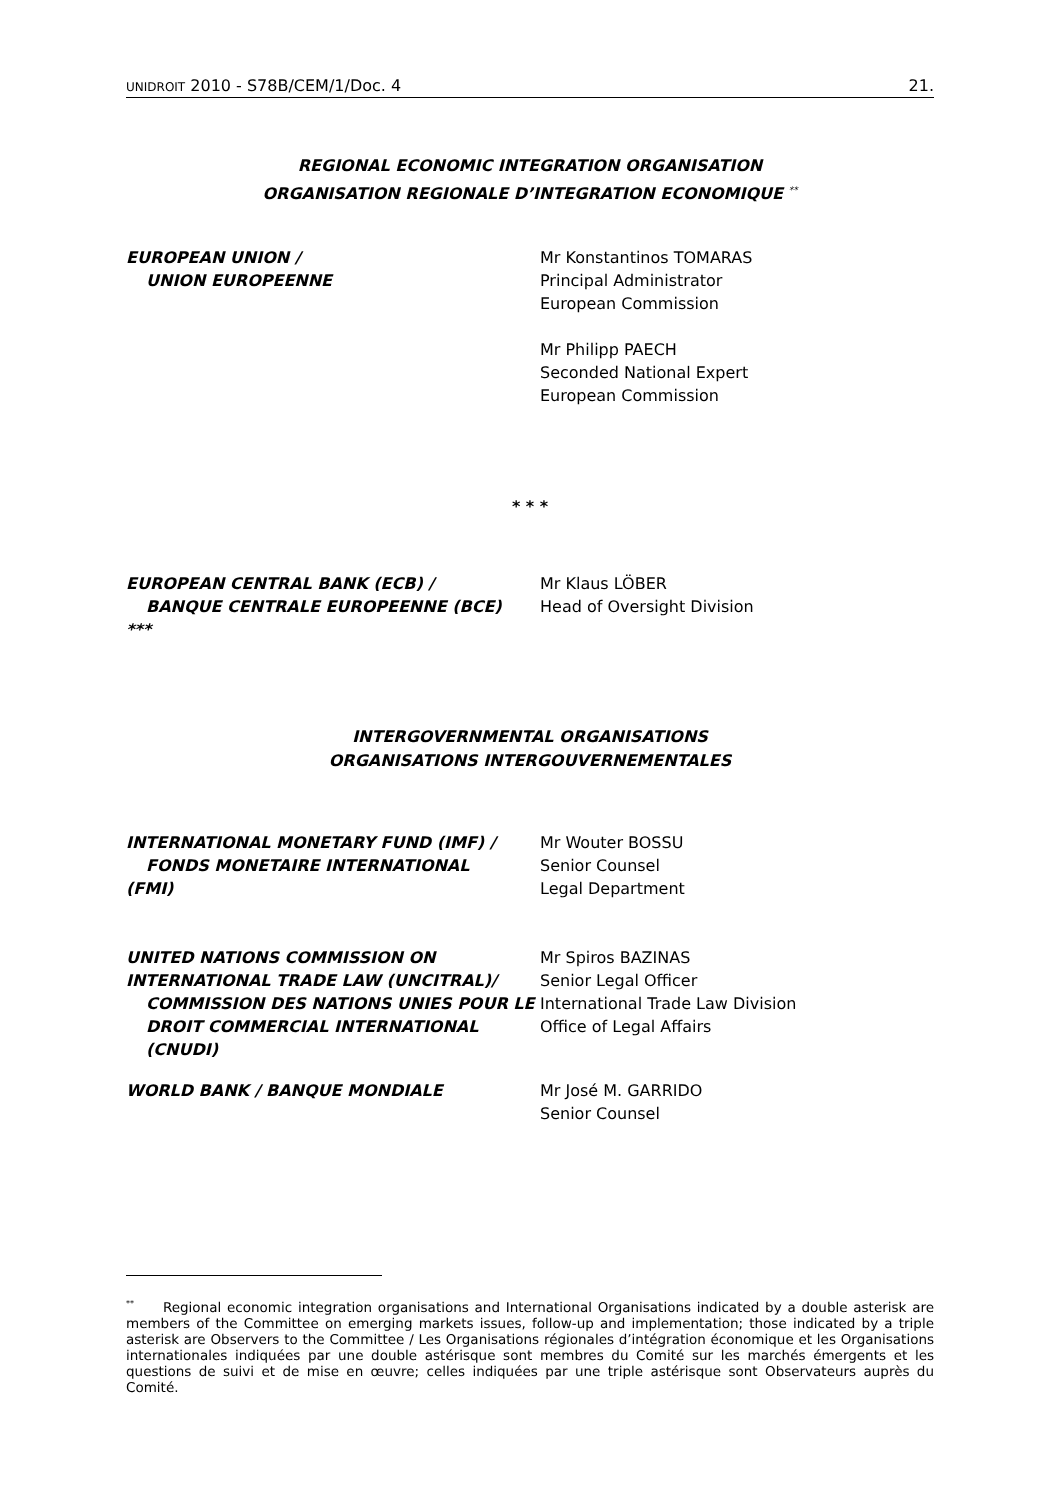UNIDROIT 2010 - S78B/CEM/1/Doc. 4 21.
REGIONAL ECONOMIC INTEGRATION ORGANISATION
ORGANISATION REGIONALE D’INTEGRATION ECONOMIQUE <sup>**</sup>
EUROPEAN UNION /
UNION EUROPEENNE
Mr Konstantinos TOMARAS
Principal Administrator
European Commission
Mr Philipp PAECH
Seconded National Expert
European Commission
* * *
EUROPEAN CENTRAL BANK (ECB) /
BANQUE CENTRALE EUROPEENNE (BCE)
***
Mr Klaus LÖBER
Head of Oversight Division
INTERGOVERNMENTAL ORGANISATIONS
ORGANISATIONS INTERGOUVERNEMENTALES
INTERNATIONAL MONETARY FUND (IMF) /
FONDS MONETAIRE INTERNATIONAL
(FMI)
Mr Wouter BOSSU
Senior Counsel
Legal Department
UNITED NATIONS COMMISSION ON
INTERNATIONAL TRADE LAW (UNCITRAL)/
COMMISSION DES NATIONS UNIES POUR LE DROIT COMMERCIAL INTERNATIONAL (CNUDI)
Mr Spiros BAZINAS
Senior Legal Officer
International Trade Law Division
Office of Legal Affairs
WORLD BANK / BANQUE MONDIALE Mr José M. GARRIDO
Senior Counsel
<sup>**</sup> Regional economic integration organisations and International Organisations indicated by a double asterisk are members of the Committee on emerging markets issues, follow-up and implementation; those indicated by a triple asterisk are Observers to the Committee / Les Organisations régionales d’intégration économique et les Organisations internationales indiquées par une double astérisque sont membres du Comité sur les marchés émergents et les questions de suivi et de mise en œuvre; celles indiquées par une triple astérisque sont Observateurs auprès du Comité.